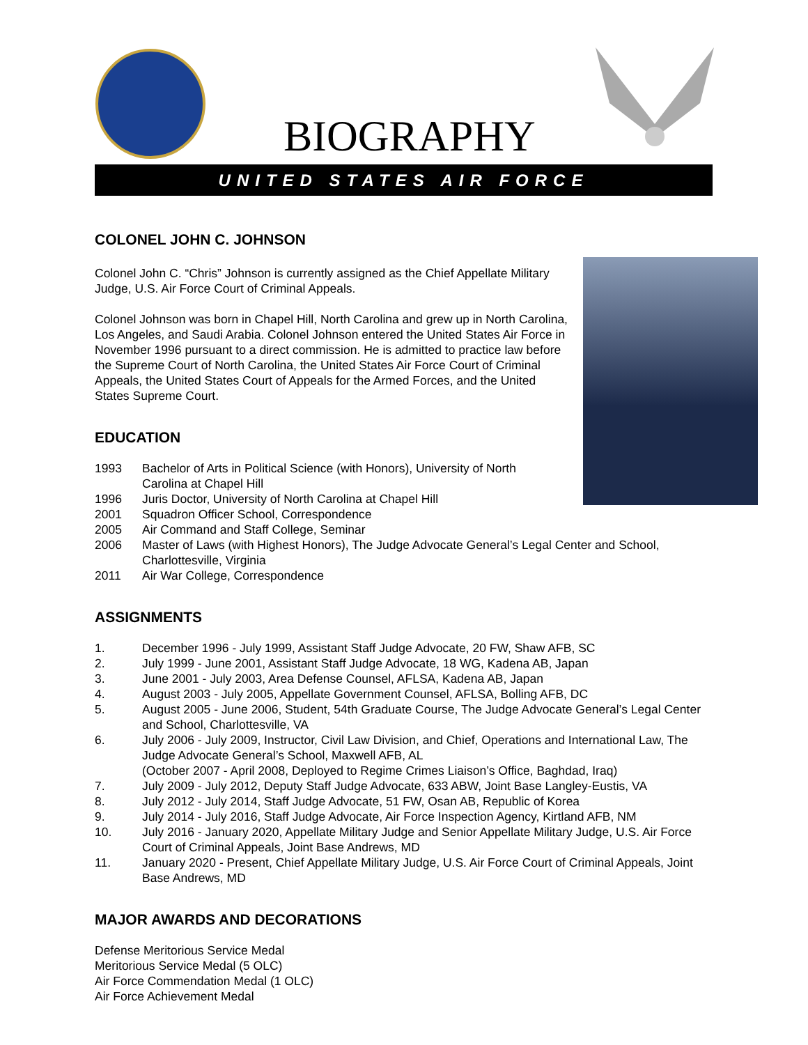BIOGRAPHY
UNITED STATES AIR FORCE
COLONEL JOHN C. JOHNSON
Colonel John C. “Chris” Johnson is currently assigned as the Chief Appellate Military Judge, U.S. Air Force Court of Criminal Appeals.
Colonel Johnson was born in Chapel Hill, North Carolina and grew up in North Carolina, Los Angeles, and Saudi Arabia. Colonel Johnson entered the United States Air Force in November 1996 pursuant to a direct commission. He is admitted to practice law before the Supreme Court of North Carolina, the United States Air Force Court of Criminal Appeals, the United States Court of Appeals for the Armed Forces, and the United States Supreme Court.
EDUCATION
1993 Bachelor of Arts in Political Science (with Honors), University of North Carolina at Chapel Hill
1996 Juris Doctor, University of North Carolina at Chapel Hill
2001 Squadron Officer School, Correspondence
2005 Air Command and Staff College, Seminar
2006 Master of Laws (with Highest Honors), The Judge Advocate General’s Legal Center and School, Charlottesville, Virginia
2011 Air War College, Correspondence
ASSIGNMENTS
1. December 1996 - July 1999, Assistant Staff Judge Advocate, 20 FW, Shaw AFB, SC
2. July 1999 - June 2001, Assistant Staff Judge Advocate, 18 WG, Kadena AB, Japan
3. June 2001 - July 2003, Area Defense Counsel, AFLSA, Kadena AB, Japan
4. August 2003 - July 2005, Appellate Government Counsel, AFLSA, Bolling AFB, DC
5. August 2005 - June 2006, Student, 54th Graduate Course, The Judge Advocate General’s Legal Center and School, Charlottesville, VA
6. July 2006 - July 2009, Instructor, Civil Law Division, and Chief, Operations and International Law, The Judge Advocate General’s School, Maxwell AFB, AL
(October 2007 - April 2008, Deployed to Regime Crimes Liaison’s Office, Baghdad, Iraq)
7. July 2009 - July 2012, Deputy Staff Judge Advocate, 633 ABW, Joint Base Langley-Eustis, VA
8. July 2012 - July 2014, Staff Judge Advocate, 51 FW, Osan AB, Republic of Korea
9. July 2014 - July 2016, Staff Judge Advocate, Air Force Inspection Agency, Kirtland AFB, NM
10. July 2016 - January 2020, Appellate Military Judge and Senior Appellate Military Judge, U.S. Air Force Court of Criminal Appeals, Joint Base Andrews, MD
11. January 2020 - Present, Chief Appellate Military Judge, U.S. Air Force Court of Criminal Appeals, Joint Base Andrews, MD
MAJOR AWARDS AND DECORATIONS
Defense Meritorious Service Medal
Meritorious Service Medal (5 OLC)
Air Force Commendation Medal (1 OLC)
Air Force Achievement Medal